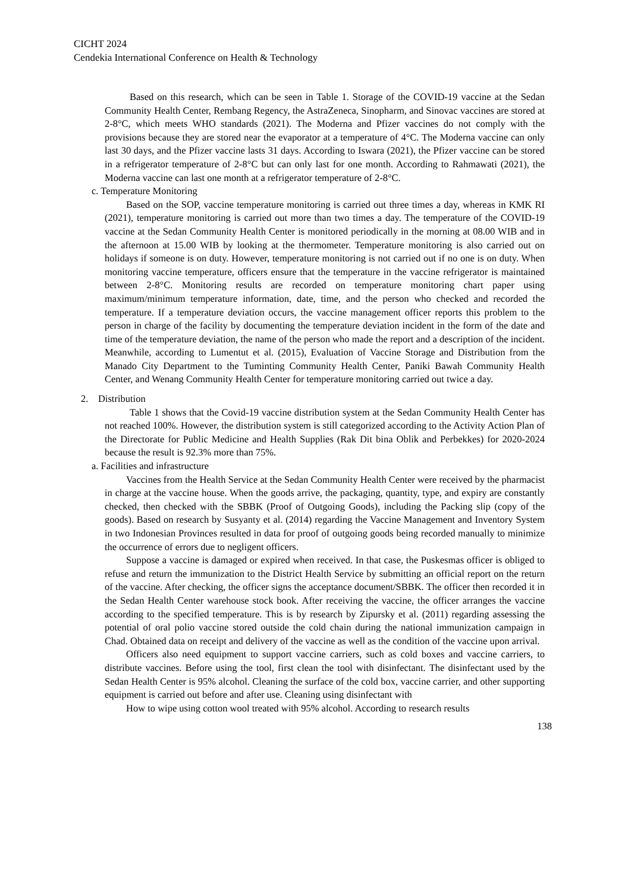CICHT 2024
Cendekia International Conference on Health & Technology
Based on this research, which can be seen in Table 1. Storage of the COVID-19 vaccine at the Sedan Community Health Center, Rembang Regency, the AstraZeneca, Sinopharm, and Sinovac vaccines are stored at 2-8°C, which meets WHO standards (2021). The Moderna and Pfizer vaccines do not comply with the provisions because they are stored near the evaporator at a temperature of 4°C. The Moderna vaccine can only last 30 days, and the Pfizer vaccine lasts 31 days. According to Iswara (2021), the Pfizer vaccine can be stored in a refrigerator temperature of 2-8°C but can only last for one month. According to Rahmawati (2021), the Moderna vaccine can last one month at a refrigerator temperature of 2-8°C.
c. Temperature Monitoring
Based on the SOP, vaccine temperature monitoring is carried out three times a day, whereas in KMK RI (2021), temperature monitoring is carried out more than two times a day. The temperature of the COVID-19 vaccine at the Sedan Community Health Center is monitored periodically in the morning at 08.00 WIB and in the afternoon at 15.00 WIB by looking at the thermometer. Temperature monitoring is also carried out on holidays if someone is on duty. However, temperature monitoring is not carried out if no one is on duty. When monitoring vaccine temperature, officers ensure that the temperature in the vaccine refrigerator is maintained between 2-8°C. Monitoring results are recorded on temperature monitoring chart paper using maximum/minimum temperature information, date, time, and the person who checked and recorded the temperature. If a temperature deviation occurs, the vaccine management officer reports this problem to the person in charge of the facility by documenting the temperature deviation incident in the form of the date and time of the temperature deviation, the name of the person who made the report and a description of the incident. Meanwhile, according to Lumentut et al. (2015), Evaluation of Vaccine Storage and Distribution from the Manado City Department to the Tuminting Community Health Center, Paniki Bawah Community Health Center, and Wenang Community Health Center for temperature monitoring carried out twice a day.
2. Distribution
Table 1 shows that the Covid-19 vaccine distribution system at the Sedan Community Health Center has not reached 100%. However, the distribution system is still categorized according to the Activity Action Plan of the Directorate for Public Medicine and Health Supplies (Rak Dit bina Oblik and Perbekkes) for 2020-2024 because the result is 92.3% more than 75%.
a. Facilities and infrastructure
Vaccines from the Health Service at the Sedan Community Health Center were received by the pharmacist in charge at the vaccine house. When the goods arrive, the packaging, quantity, type, and expiry are constantly checked, then checked with the SBBK (Proof of Outgoing Goods), including the Packing slip (copy of the goods). Based on research by Susyanty et al. (2014) regarding the Vaccine Management and Inventory System in two Indonesian Provinces resulted in data for proof of outgoing goods being recorded manually to minimize the occurrence of errors due to negligent officers.
Suppose a vaccine is damaged or expired when received. In that case, the Puskesmas officer is obliged to refuse and return the immunization to the District Health Service by submitting an official report on the return of the vaccine. After checking, the officer signs the acceptance document/SBBK. The officer then recorded it in the Sedan Health Center warehouse stock book. After receiving the vaccine, the officer arranges the vaccine according to the specified temperature. This is by research by Zipursky et al. (2011) regarding assessing the potential of oral polio vaccine stored outside the cold chain during the national immunization campaign in Chad. Obtained data on receipt and delivery of the vaccine as well as the condition of the vaccine upon arrival.
Officers also need equipment to support vaccine carriers, such as cold boxes and vaccine carriers, to distribute vaccines. Before using the tool, first clean the tool with disinfectant. The disinfectant used by the Sedan Health Center is 95% alcohol. Cleaning the surface of the cold box, vaccine carrier, and other supporting equipment is carried out before and after use. Cleaning using disinfectant with
How to wipe using cotton wool treated with 95% alcohol. According to research results
138